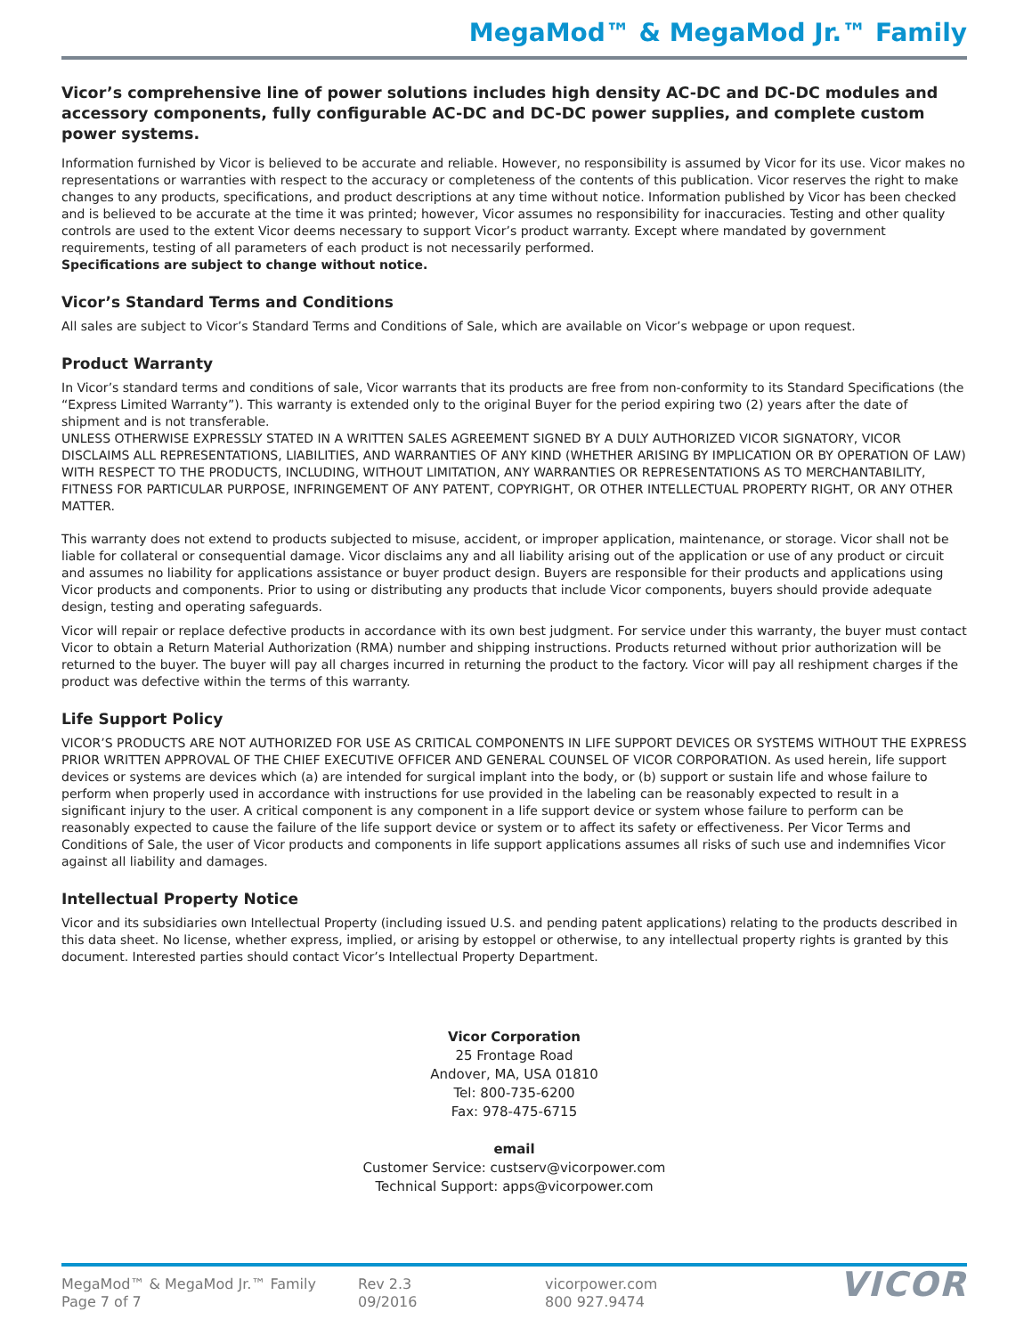MegaMod™ & MegaMod Jr.™ Family
Vicor’s comprehensive line of power solutions includes high density AC-DC and DC-DC modules and accessory components, fully configurable AC-DC and DC-DC power supplies, and complete custom power systems.
Information furnished by Vicor is believed to be accurate and reliable. However, no responsibility is assumed by Vicor for its use. Vicor makes no representations or warranties with respect to the accuracy or completeness of the contents of this publication. Vicor reserves the right to make changes to any products, specifications, and product descriptions at any time without notice. Information published by Vicor has been checked and is believed to be accurate at the time it was printed; however, Vicor assumes no responsibility for inaccuracies. Testing and other quality controls are used to the extent Vicor deems necessary to support Vicor’s product warranty. Except where mandated by government requirements, testing of all parameters of each product is not necessarily performed.
Specifications are subject to change without notice.
Vicor’s Standard Terms and Conditions
All sales are subject to Vicor’s Standard Terms and Conditions of Sale, which are available on Vicor’s webpage or upon request.
Product Warranty
In Vicor’s standard terms and conditions of sale, Vicor warrants that its products are free from non-conformity to its Standard Specifications (the “Express Limited Warranty”). This warranty is extended only to the original Buyer for the period expiring two (2) years after the date of shipment and is not transferable.
UNLESS OTHERWISE EXPRESSLY STATED IN A WRITTEN SALES AGREEMENT SIGNED BY A DULY AUTHORIZED VICOR SIGNATORY, VICOR DISCLAIMS ALL REPRESENTATIONS, LIABILITIES, AND WARRANTIES OF ANY KIND (WHETHER ARISING BY IMPLICATION OR BY OPERATION OF LAW) WITH RESPECT TO THE PRODUCTS, INCLUDING, WITHOUT LIMITATION, ANY WARRANTIES OR REPRESENTATIONS AS TO MERCHANTABILITY, FITNESS FOR PARTICULAR PURPOSE, INFRINGEMENT OF ANY PATENT, COPYRIGHT, OR OTHER INTELLECTUAL PROPERTY RIGHT, OR ANY OTHER MATTER.
This warranty does not extend to products subjected to misuse, accident, or improper application, maintenance, or storage. Vicor shall not be liable for collateral or consequential damage. Vicor disclaims any and all liability arising out of the application or use of any product or circuit and assumes no liability for applications assistance or buyer product design. Buyers are responsible for their products and applications using Vicor products and components. Prior to using or distributing any products that include Vicor components, buyers should provide adequate design, testing and operating safeguards.
Vicor will repair or replace defective products in accordance with its own best judgment. For service under this warranty, the buyer must contact Vicor to obtain a Return Material Authorization (RMA) number and shipping instructions. Products returned without prior authorization will be returned to the buyer. The buyer will pay all charges incurred in returning the product to the factory. Vicor will pay all reshipment charges if the product was defective within the terms of this warranty.
Life Support Policy
VICOR’S PRODUCTS ARE NOT AUTHORIZED FOR USE AS CRITICAL COMPONENTS IN LIFE SUPPORT DEVICES OR SYSTEMS WITHOUT THE EXPRESS PRIOR WRITTEN APPROVAL OF THE CHIEF EXECUTIVE OFFICER AND GENERAL COUNSEL OF VICOR CORPORATION. As used herein, life support devices or systems are devices which (a) are intended for surgical implant into the body, or (b) support or sustain life and whose failure to perform when properly used in accordance with instructions for use provided in the labeling can be reasonably expected to result in a significant injury to the user. A critical component is any component in a life support device or system whose failure to perform can be reasonably expected to cause the failure of the life support device or system or to affect its safety or effectiveness. Per Vicor Terms and Conditions of Sale, the user of Vicor products and components in life support applications assumes all risks of such use and indemnifies Vicor against all liability and damages.
Intellectual Property Notice
Vicor and its subsidiaries own Intellectual Property (including issued U.S. and pending patent applications) relating to the products described in this data sheet. No license, whether express, implied, or arising by estoppel or otherwise, to any intellectual property rights is granted by this document. Interested parties should contact Vicor’s Intellectual Property Department.
Vicor Corporation
25 Frontage Road
Andover, MA, USA 01810
Tel: 800-735-6200
Fax: 978-475-6715
email
Customer Service: custserv@vicorpower.com
Technical Support: apps@vicorpower.com
MegaMod™ & MegaMod Jr.™ Family
Page 7 of 7
Rev 2.3
09/2016
vicorpower.com
800 927.9474
VICOR